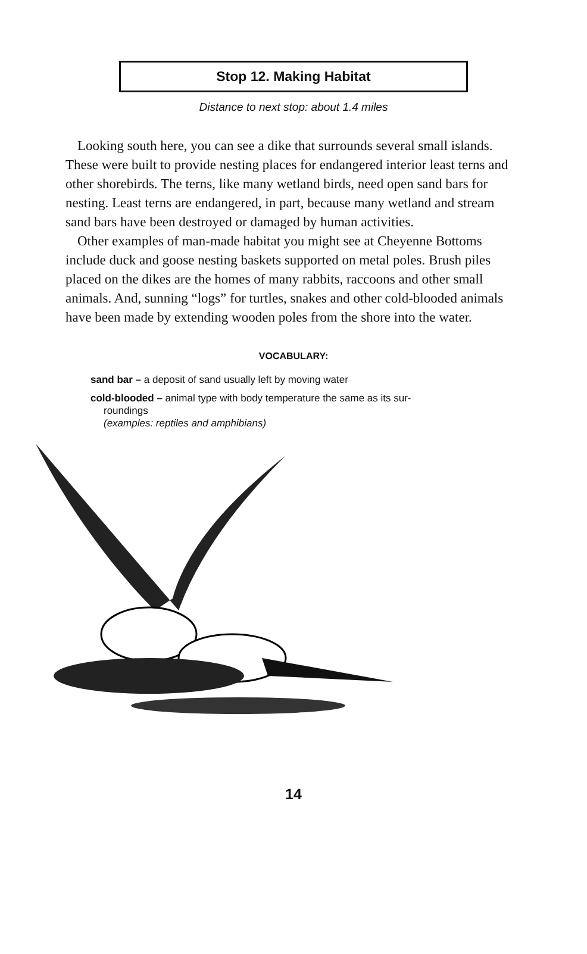Stop 12. Making Habitat
Distance to next stop: about 1.4 miles
Looking south here, you can see a dike that surrounds several small islands. These were built to provide nesting places for endangered interior least terns and other shorebirds. The terns, like many wetland birds, need open sand bars for nesting. Least terns are endangered, in part, because many wetland and stream sand bars have been destroyed or damaged by human activities.
Other examples of man-made habitat you might see at Cheyenne Bottoms include duck and goose nesting baskets supported on metal poles. Brush piles placed on the dikes are the homes of many rabbits, raccoons and other small animals. And, sunning “logs” for turtles, snakes and other cold-blooded animals have been made by extending wooden poles from the shore into the water.
VOCABULARY:
sand bar – a deposit of sand usually left by moving water
cold-blooded – animal type with body temperature the same as its sur-
roundings
(examples: reptiles and amphibians)
14